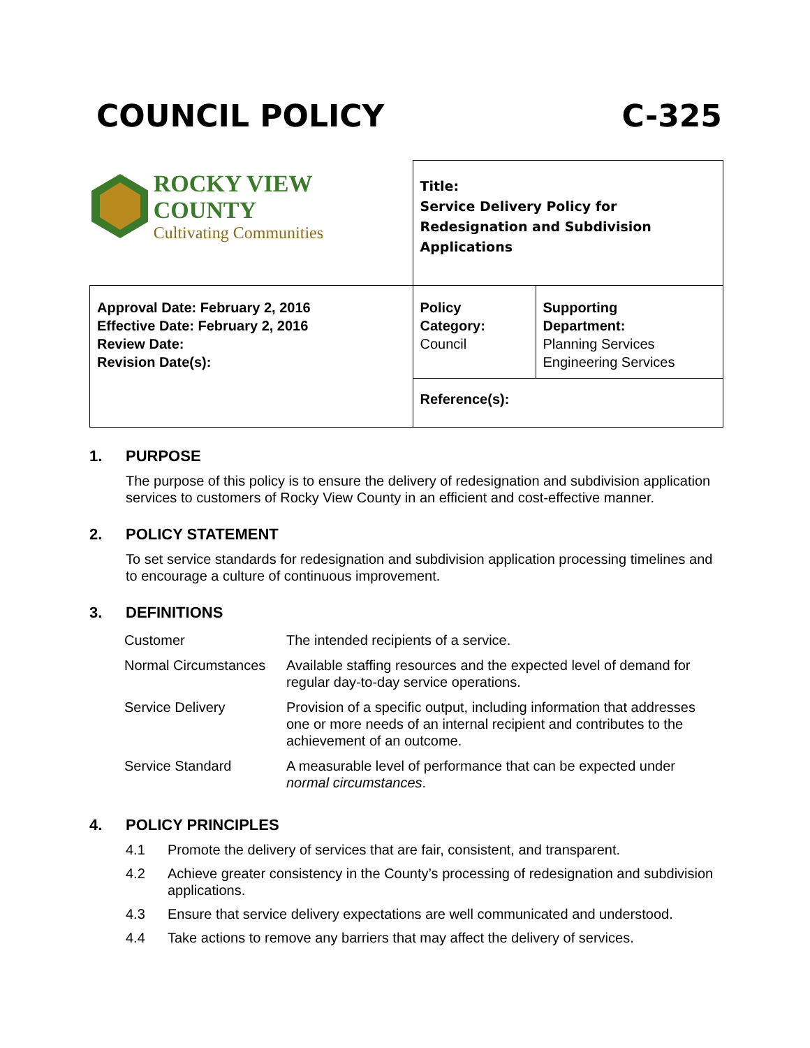COUNCIL POLICY C-325
| ROCKY VIEW COUNTY Cultivating Communities | Title: Service Delivery Policy for Redesignation and Subdivision Applications | |
| Approval Date: February 2, 2016 Effective Date: February 2, 2016 Review Date: Revision Date(s): | Policy Category: Council | Supporting Department: Planning Services Engineering Services |
| | Reference(s): | |
1. PURPOSE
The purpose of this policy is to ensure the delivery of redesignation and subdivision application services to customers of Rocky View County in an efficient and cost-effective manner.
2. POLICY STATEMENT
To set service standards for redesignation and subdivision application processing timelines and to encourage a culture of continuous improvement.
3. DEFINITIONS
| Customer | The intended recipients of a service. |
| Normal Circumstances | Available staffing resources and the expected level of demand for regular day-to-day service operations. |
| Service Delivery | Provision of a specific output, including information that addresses one or more needs of an internal recipient and contributes to the achievement of an outcome. |
| Service Standard | A measurable level of performance that can be expected under normal circumstances . |
4. POLICY PRINCIPLES
4.1 Promote the delivery of services that are fair, consistent, and transparent.
4.2 Achieve greater consistency in the County’s processing of redesignation and subdivision applications.
4.3 Ensure that service delivery expectations are well communicated and understood.
4.4 Take actions to remove any barriers that may affect the delivery of services.